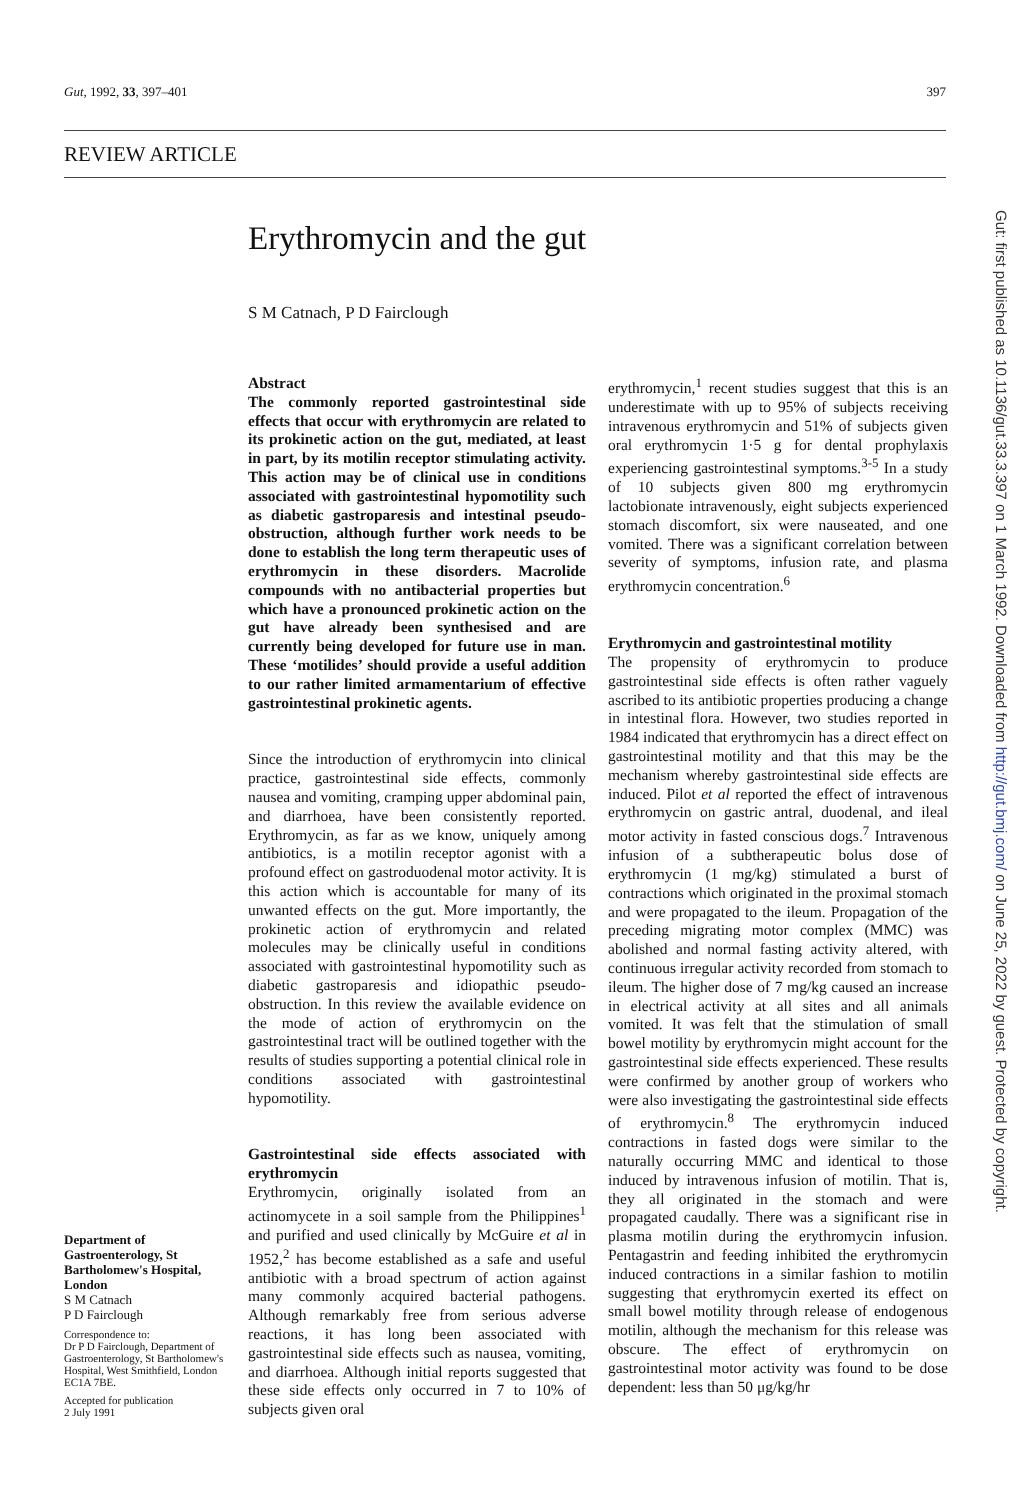Gut, 1992, 33, 397–401 397
REVIEW ARTICLE
Erythromycin and the gut
S M Catnach, P D Fairclough
Abstract
The commonly reported gastrointestinal side effects that occur with erythromycin are related to its prokinetic action on the gut, mediated, at least in part, by its motilin receptor stimulating activity. This action may be of clinical use in conditions associated with gastrointestinal hypomotility such as diabetic gastroparesis and intestinal pseudo-obstruction, although further work needs to be done to establish the long term therapeutic uses of erythromycin in these disorders. Macrolide compounds with no antibacterial properties but which have a pronounced prokinetic action on the gut have already been synthesised and are currently being developed for future use in man. These ‘motilides’ should provide a useful addition to our rather limited armamentarium of effective gastrointestinal prokinetic agents.
Since the introduction of erythromycin into clinical practice, gastrointestinal side effects, commonly nausea and vomiting, cramping upper abdominal pain, and diarrhoea, have been consistently reported. Erythromycin, as far as we know, uniquely among antibiotics, is a motilin receptor agonist with a profound effect on gastroduodenal motor activity. It is this action which is accountable for many of its unwanted effects on the gut. More importantly, the prokinetic action of erythromycin and related molecules may be clinically useful in conditions associated with gastrointestinal hypomotility such as diabetic gastroparesis and idiopathic pseudo-obstruction. In this review the available evidence on the mode of action of erythromycin on the gastrointestinal tract will be outlined together with the results of studies supporting a potential clinical role in conditions associated with gastrointestinal hypomotility.
Gastrointestinal side effects associated with erythromycin
Erythromycin, originally isolated from an actinomycete in a soil sample from the Philippines<sup>1</sup> and purified and used clinically by McGuire et al in 1952,<sup>2</sup> has become established as a safe and useful antibiotic with a broad spectrum of action against many commonly acquired bacterial pathogens. Although remarkably free from serious adverse reactions, it has long been associated with gastrointestinal side effects such as nausea, vomiting, and diarrhoea. Although initial reports suggested that these side effects only occurred in 7 to 10% of subjects given oral
erythromycin,<sup>1</sup> recent studies suggest that this is an underestimate with up to 95% of subjects receiving intravenous erythromycin and 51% of subjects given oral erythromycin 1·5 g for dental prophylaxis experiencing gastrointestinal symptoms.<sup>3-5</sup> In a study of 10 subjects given 800 mg erythromycin lactobionate intravenously, eight subjects experienced stomach discomfort, six were nauseated, and one vomited. There was a significant correlation between severity of symptoms, infusion rate, and plasma erythromycin concentration.<sup>6</sup>
Erythromycin and gastrointestinal motility
The propensity of erythromycin to produce gastrointestinal side effects is often rather vaguely ascribed to its antibiotic properties producing a change in intestinal flora. However, two studies reported in 1984 indicated that erythromycin has a direct effect on gastrointestinal motility and that this may be the mechanism whereby gastrointestinal side effects are induced. Pilot et al reported the effect of intravenous erythromycin on gastric antral, duodenal, and ileal motor activity in fasted conscious dogs.<sup>7</sup> Intravenous infusion of a subtherapeutic bolus dose of erythromycin (1 mg/kg) stimulated a burst of contractions which originated in the proximal stomach and were propagated to the ileum. Propagation of the preceding migrating motor complex (MMC) was abolished and normal fasting activity altered, with continuous irregular activity recorded from stomach to ileum. The higher dose of 7 mg/kg caused an increase in electrical activity at all sites and all animals vomited. It was felt that the stimulation of small bowel motility by erythromycin might account for the gastrointestinal side effects experienced. These results were confirmed by another group of workers who were also investigating the gastrointestinal side effects of erythromycin.<sup>8</sup> The erythromycin induced contractions in fasted dogs were similar to the naturally occurring MMC and identical to those induced by intravenous infusion of motilin. That is, they all originated in the stomach and were propagated caudally. There was a significant rise in plasma motilin during the erythromycin infusion. Pentagastrin and feeding inhibited the erythromycin induced contractions in a similar fashion to motilin suggesting that erythromycin exerted its effect on small bowel motility through release of endogenous motilin, although the mechanism for this release was obscure. The effect of erythromycin on gastrointestinal motor activity was found to be dose dependent: less than 50 μg/kg/hr
Department of Gastroenterology, St Bartholomew's Hospital, London
S M Catnach
P D Fairclough
Correspondence to:
Dr P D Fairclough, Department of Gastroenterology, St Bartholomew's Hospital, West Smithfield, London EC1A 7BE.
Accepted for publication
2 July 1991
Gut: first published as 10.1136/gut.33.3.397 on 1 March 1992. Downloaded from http://gut.bmj.com/ on June 25, 2022 by guest. Protected by copyright.